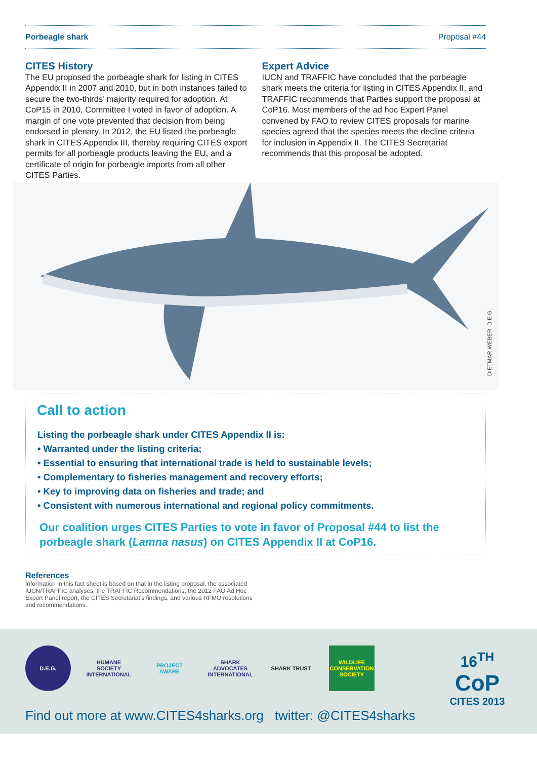Porbeagle shark Proposal #44
CITES History
The EU proposed the porbeagle shark for listing in CITES Appendix II in 2007 and 2010, but in both instances failed to secure the two-thirds’ majority required for adoption. At CoP15 in 2010, Committee I voted in favor of adoption. A margin of one vote prevented that decision from being endorsed in plenary. In 2012, the EU listed the porbeagle shark in CITES Appendix III, thereby requiring CITES export permits for all porbeagle products leaving the EU, and a certificate of origin for porbeagle imports from all other CITES Parties.
Expert Advice
IUCN and TRAFFIC have concluded that the porbeagle shark meets the criteria for listing in CITES Appendix II, and TRAFFIC recommends that Parties support the proposal at CoP16. Most members of the ad hoc Expert Panel convened by FAO to review CITES proposals for marine species agreed that the species meets the decline criteria for inclusion in Appendix II. The CITES Secretariat recommends that this proposal be adopted.
DIETMAR WEBER, D.E.G.
Call to action
Listing the porbeagle shark under CITES Appendix II is:
• Warranted under the listing criteria;
• Essential to ensuring that international trade is held to sustainable levels;
• Complementary to fisheries management and recovery efforts;
• Key to improving data on fisheries and trade; and
• Consistent with numerous international and regional policy commitments.
Our coalition urges CITES Parties to vote in favor of Proposal #44 to list the porbeagle shark (Lamna nasus) on CITES Appendix II at CoP16.
References
Information in this fact sheet is based on that in the listing proposal, the associated IUCN/TRAFFIC analyses, the TRAFFIC Recommendations, the 2012 FAO Ad Hoc Expert Panel report, the CITES Secretariat’s findings, and various RFMO resolutions and recommendations.
D.E.G. HUMANE SOCIETY INTERNATIONAL
PROJECT AWARE SHARK ADVOCATES INTERNATIONAL
SHARK TRUST WILDLIFE CONSERVATION SOCIETY
Find out more at www.CITES4sharks.org twitter: @CITES4sharks
16<sup>TH</sup>
CoP
CITES 2013